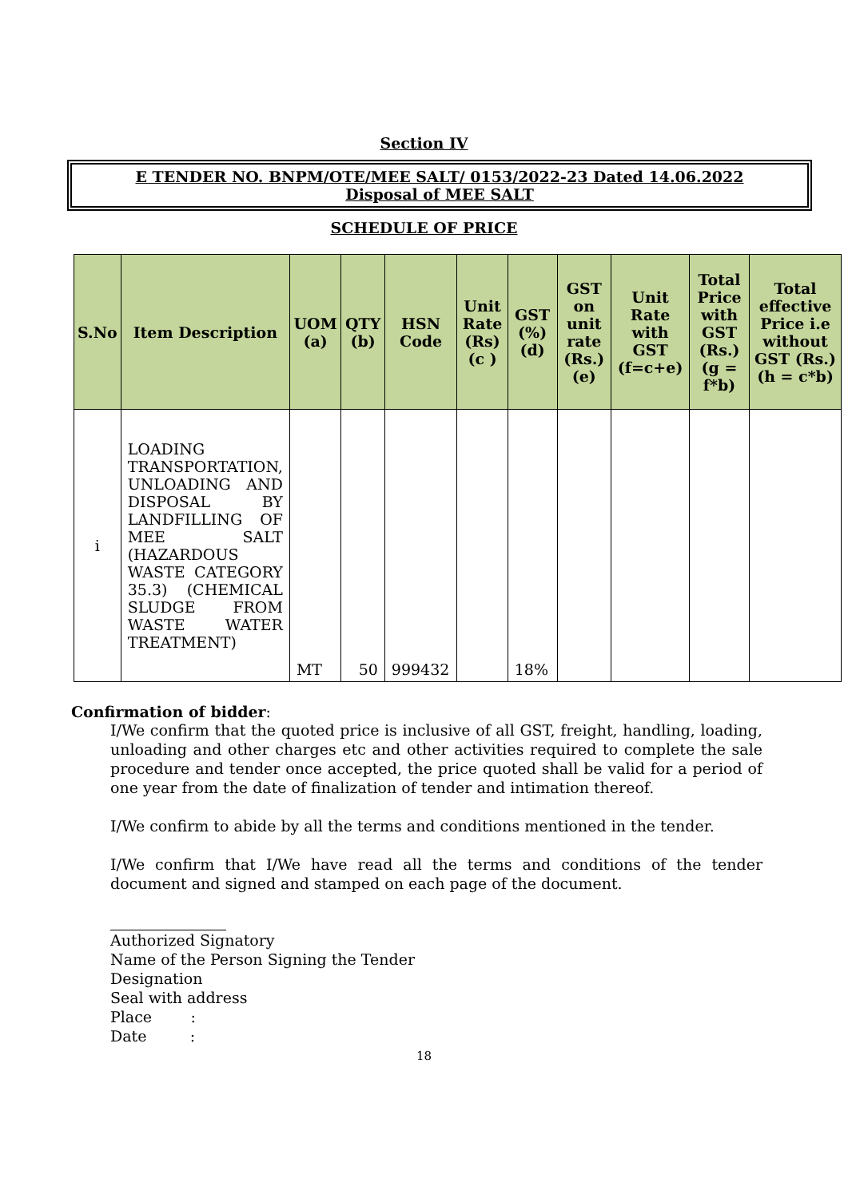Section IV
E TENDER NO. BNPM/OTE/MEE SALT/ 0153/2022-23 Dated 14.06.2022
Disposal of MEE SALT
SCHEDULE OF PRICE
| S.No | Item Description | UOM (a) | QTY (b) | HSN Code | Unit Rate (Rs) (c ) | GST (%) (d) | GST on unit rate (Rs.) (e) | Unit Rate with GST (f=c+e) | Total Price with GST (Rs.) (g = f*b) | Total effective Price i.e without GST (Rs.) (h = c*b) |
| --- | --- | --- | --- | --- | --- | --- | --- | --- | --- | --- |
| i | LOADING TRANSPORTATION, UNLOADING AND DISPOSAL BY LANDFILLING OF MEE SALT (HAZARDOUS WASTE CATEGORY 35.3) (CHEMICAL SLUDGE FROM WASTE WATER TREATMENT) | MT | 50 | 999432 | | 18% | | | | |
Confirmation of bidder:
I/We confirm that the quoted price is inclusive of all GST, freight, handling, loading, unloading and other charges etc and other activities required to complete the sale procedure and tender once accepted, the price quoted shall be valid for a period of one year from the date of finalization of tender and intimation thereof.
I/We confirm to abide by all the terms and conditions mentioned in the tender.
I/We confirm that I/We have read all the terms and conditions of the tender document and signed and stamped on each page of the document.
Authorized Signatory
Name of the Person Signing the Tender
Designation
Seal with address
Place :
Date :
18